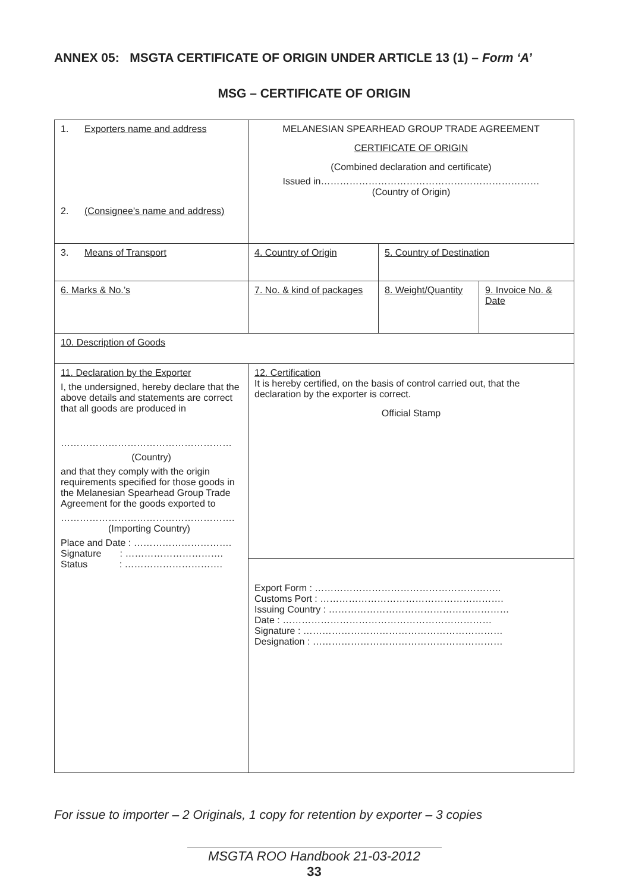ANNEX 05: MSGTA CERTIFICATE OF ORIGIN UNDER ARTICLE 13 (1) – Form ‘A’
MSG – CERTIFICATE OF ORIGIN
| 1. Exporters name and address 2. (Consignee’s name and address) | MELANESIAN SPEARHEAD GROUP TRADE AGREEMENT CERTIFICATE OF ORIGIN (Combined declaration and certificate) Issued in…………………………………………………………… (Country of Origin) | | |
| 3. Means of Transport | 4. Country of Origin | 5. Country of Destination | |
| 6. Marks & No.’s | 7. No. & kind of packages | 8. Weight/Quantity | 9. Invoice No. & Date |
| 10. Description of Goods | | | |
| 11. Declaration by the Exporter I, the undersigned, hereby declare that the above details and statements are correct that all goods are produced in ……………………………………………… (Country) and that they comply with the origin requirements specified for those goods in the Melanesian Spearhead Group Trade Agreement for the goods exported to ………………………………………………. (Importing Country) Place and Date : …………………………. Signature : …………………………. Status : …………………………. | 12. Certification It is hereby certified, on the basis of control carried out, that the declaration by the exporter is correct. Official Stamp | | |
| | Export Form : ………………………………………………….. Customs Port : …………………………………………………. Issuing Country : ………………………………………………… Date : ………………………………………………………… Signature : ……………………………………………………… Designation : …………………………………………………… | | |
For issue to importer – 2 Originals, 1 copy for retention by exporter – 3 copies
MSGTA ROO Handbook 21-03-2012
33